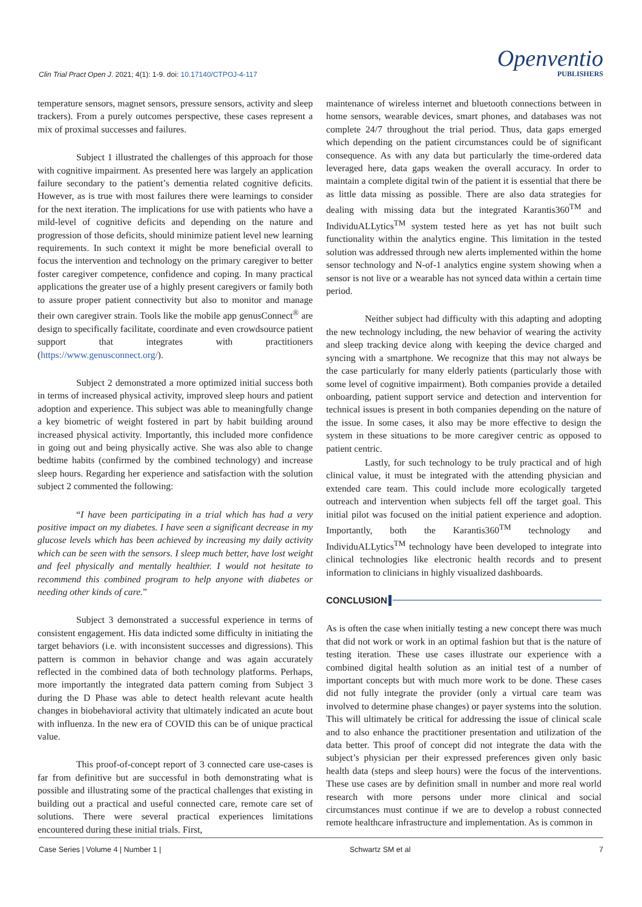Clin Trial Pract Open J. 2021; 4(1): 1-9. doi: 10.17140/CTPOJ-4-117
Openventio
PUBLISHERS
temperature sensors, magnet sensors, pressure sensors, activity and sleep trackers). From a purely outcomes perspective, these cases represent a mix of proximal successes and failures.
Subject 1 illustrated the challenges of this approach for those with cognitive impairment. As presented here was largely an application failure secondary to the patient’s dementia related cognitive deficits. However, as is true with most failures there were learnings to consider for the next iteration. The implications for use with patients who have a mild-level of cognitive deficits and depending on the nature and progression of those deficits, should minimize patient level new learning requirements. In such context it might be more beneficial overall to focus the intervention and technology on the primary caregiver to better foster caregiver competence, confidence and coping. In many practical applications the greater use of a highly present caregivers or family both to assure proper patient connectivity but also to monitor and manage their own caregiver strain. Tools like the mobile app genusConnect<sup>®</sup> are design to specifically facilitate, coordinate and even crowdsource patient support that integrates with practitioners (https://www.genusconnect.org/).
Subject 2 demonstrated a more optimized initial success both in terms of increased physical activity, improved sleep hours and patient adoption and experience. This subject was able to meaningfully change a key biometric of weight fostered in part by habit building around increased physical activity. Importantly, this included more confidence in going out and being physically active. She was also able to change bedtime habits (confirmed by the combined technology) and increase sleep hours. Regarding her experience and satisfaction with the solution subject 2 commented the following:
“I have been participating in a trial which has had a very positive impact on my diabetes. I have seen a significant decrease in my glucose levels which has been achieved by increasing my daily activity which can be seen with the sensors. I sleep much better, have lost weight and feel physically and mentally healthier. I would not hesitate to recommend this combined program to help anyone with diabetes or needing other kinds of care.”
Subject 3 demonstrated a successful experience in terms of consistent engagement. His data indicted some difficulty in initiating the target behaviors (i.e. with inconsistent successes and digressions). This pattern is common in behavior change and was again accurately reflected in the combined data of both technology platforms. Perhaps, more importantly the integrated data pattern coming from Subject 3 during the D Phase was able to detect health relevant acute health changes in biobehavioral activity that ultimately indicated an acute bout with influenza. In the new era of COVID this can be of unique practical value.
This proof-of-concept report of 3 connected care use-cases is far from definitive but are successful in both demonstrating what is possible and illustrating some of the practical challenges that existing in building out a practical and useful connected care, remote care set of solutions. There were several practical experiences limitations encountered during these initial trials. First,
maintenance of wireless internet and bluetooth connections between in home sensors, wearable devices, smart phones, and databases was not complete 24/7 throughout the trial period. Thus, data gaps emerged which depending on the patient circumstances could be of significant consequence. As with any data but particularly the time-ordered data leveraged here, data gaps weaken the overall accuracy. In order to maintain a complete digital twin of the patient it is essential that there be as little data missing as possible. There are also data strategies for dealing with missing data but the integrated Karantis360<sup>TM</sup> and IndividuALLytics<sup>TM</sup> system tested here as yet has not built such functionality within the analytics engine. This limitation in the tested solution was addressed through new alerts implemented within the home sensor technology and N-of-1 analytics engine system showing when a sensor is not live or a wearable has not synced data within a certain time period.
Neither subject had difficulty with this adapting and adopting the new technology including, the new behavior of wearing the activity and sleep tracking device along with keeping the device charged and syncing with a smartphone. We recognize that this may not always be the case particularly for many elderly patients (particularly those with some level of cognitive impairment). Both companies provide a detailed onboarding, patient support service and detection and intervention for technical issues is present in both companies depending on the nature of the issue. In some cases, it also may be more effective to design the system in these situations to be more caregiver centric as opposed to patient centric.
Lastly, for such technology to be truly practical and of high clinical value, it must be integrated with the attending physician and extended care team. This could include more ecologically targeted outreach and intervention when subjects fell off the target goal. This initial pilot was focused on the initial patient experience and adoption. Importantly, both the Karantis360<sup>TM</sup> technology and IndividuALLytics<sup>TM</sup> technology have been developed to integrate into clinical technologies like electronic health records and to present information to clinicians in highly visualized dashboards.
CONCLUSION
As is often the case when initially testing a new concept there was much that did not work or work in an optimal fashion but that is the nature of testing iteration. These use cases illustrate our experience with a combined digital health solution as an initial test of a number of important concepts but with much more work to be done. These cases did not fully integrate the provider (only a virtual care team was involved to determine phase changes) or payer systems into the solution. This will ultimately be critical for addressing the issue of clinical scale and to also enhance the practitioner presentation and utilization of the data better. This proof of concept did not integrate the data with the subject’s physician per their expressed preferences given only basic health data (steps and sleep hours) were the focus of the interventions. These use cases are by definition small in number and more real world research with more persons under more clinical and social circumstances must continue if we are to develop a robust connected remote healthcare infrastructure and implementation. As is common in
Case Series | Volume 4 | Number 1 | Schwartz SM et al 7